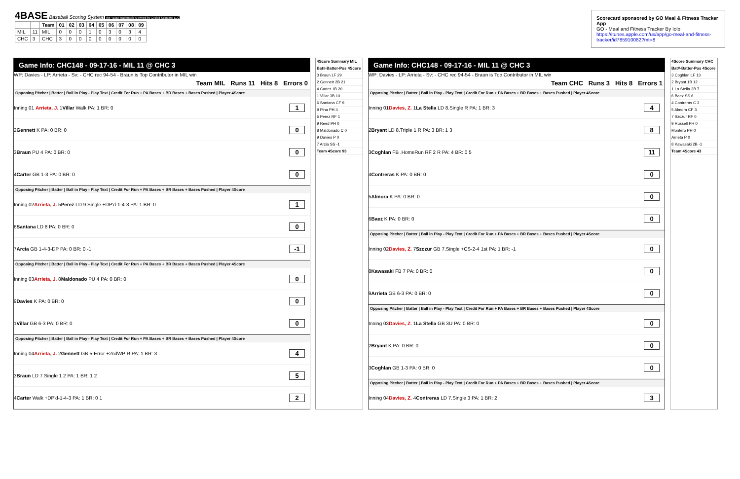4BASE Baseball Scoring System The 4Base trademark is owned by Cycled Solutions LLC
| | | Team | 01 | 02 | 03 | 04 | 05 | 06 | 07 | 08 | 09 |
| --- | --- | --- | --- | --- | --- | --- | --- | --- | --- | --- | --- |
| MIL | 11 | MIL | 0 | 0 | 0 | 1 | 0 | 3 | 0 | 3 | 4 |
| CHC | 3 | CHC | 3 | 0 | 0 | 0 | 0 | 0 | 0 | 0 | 0 |
Scorecard sponsored by GO Meal & Fitness Tracker App
GO - Meal and Fitness Tracker By Iolo
https://itunes.apple.com/us/app/go-meal-and-fitness-tracker/id785910082?mt=8
Game Info: CHC148 - 09-17-16 - MIL 11 @ CHC 3
WP: Davies - LP: Arrieta - Sv: - CHC rec 94-54 - Braun is Top Contributor in MIL win
Team MIL Runs 11 Hits 8 Errors 0
Opposing Pitcher | Batter | Ball in Play - Play Text | Credit For Run + PA Bases + BR Bases + Bases Pushed | Player 4Score
Inning 01 Arrieta, J. 1 Villar Walk PA: 1 BR: 0 1
2 Gennett K PA: 0 BR: 0 0
3 Braun PU 4 PA: 0 BR: 0 0
4 Carter GB 1-3 PA: 0 BR: 0 0
Opposing Pitcher | Batter | Ball in Play - Play Text | Credit For Run + PA Bases + BR Bases + Bases Pushed | Player 4Score
Inning 02 Arrieta, J. 5 Perez LD 9.Single +DP'd-1-4-3 PA: 1 BR: 0 1
6 Santana LD 8 PA: 0 BR: 0 0
7 Arcia GB 1-4-3-DP PA: 0 BR: 0 -1 -1
Opposing Pitcher | Batter | Ball in Play - Play Text | Credit For Run + PA Bases + BR Bases + Bases Pushed | Player 4Score
Inning 03 Arrieta, J. 8 Maldonado PU 4 PA: 0 BR: 0 0
9 Davies K PA: 0 BR: 0 0
1 Villar GB 6-3 PA: 0 BR: 0 0
Opposing Pitcher | Batter | Ball in Play - Play Text | Credit For Run + PA Bases + BR Bases + Bases Pushed | Player 4Score
Inning 04 Arrieta, J. 2 Gennett GB 5-Error +2ndWP R PA: 1 BR: 3 4
3 Braun LD 7.Single 1 2 PA: 1 BR: 1 2 5
4 Carter Walk +DP'd-1-4-3 PA: 1 BR: 0 1 2
4Score Summary MIL
Bat#-Batter-Pos 4Score
3 Braun LF 29
2 Gennett 2B 21
4 Carter 1B 20
1 Villar 3B 10
6 Santana CF 9
9 Pina PH 4
5 Perez RF 1
9 Reed PH 0
8 Maldonado C 0
9 Davies P 0
7 Arcia SS -1
Team 4Score 93
Game Info: CHC148 - 09-17-16 - MIL 11 @ CHC 3
WP: Davies - LP: Arrieta - Sv: - CHC rec 94-54 - Braun is Top Contributor in MIL win
Team CHC Runs 3 Hits 8 Errors 1
Opposing Pitcher | Batter | Ball in Play - Play Text | Credit For Run + PA Bases + BR Bases + Bases Pushed | Player 4Score
Inning 01 Davies, Z. 1 La Stella LD 8.Single R PA: 1 BR: 3 4
2 Bryant LD 8.Triple 1 R PA: 3 BR: 1 3 8
3 Coghlan FB .HomeRun RF 2 R PA: 4 BR: 0 5 11
4 Contreras K PA: 0 BR: 0 0
5 Almora K PA: 0 BR: 0 0
6 Baez K PA: 0 BR: 0 0
Opposing Pitcher | Batter | Ball in Play - Play Text | Credit For Run + PA Bases + BR Bases + Bases Pushed | Player 4Score
Inning 02 Davies, Z. 7 Szczur GB 7.Single +CS-2-4 1st PA: 1 BR: -1 0
8 Kawasaki FB 7 PA: 0 BR: 0 0
9 Arrieta GB 6-3 PA: 0 BR: 0 0
Opposing Pitcher | Batter | Ball in Play - Play Text | Credit For Run + PA Bases + BR Bases + Bases Pushed | Player 4Score
Inning 03 Davies, Z. 1 La Stella GB 3U PA: 0 BR: 0 0
2 Bryant K PA: 0 BR: 0 0
3 Coghlan GB 1-3 PA: 0 BR: 0 0
Opposing Pitcher | Batter | Ball in Play - Play Text | Credit For Run + PA Bases + BR Bases + Bases Pushed | Player 4Score
Inning 04 Davies, Z. 4 Contreras LD 7.Single 3 PA: 1 BR: 2 3
4Score Summary CHC
Bat#-Batter-Pos 4Score
3 Coghlan LF 13
2 Bryant 1B 12
1 La Stella 3B 7
6 Baez SS 6
4 Contreras C 3
5 Almora CF 3
7 Szczur RF 0
9 Russell PH 0
Montero PH 0
Arrieta P 0
8 Kawasaki 2B -1
Team 4Score 43